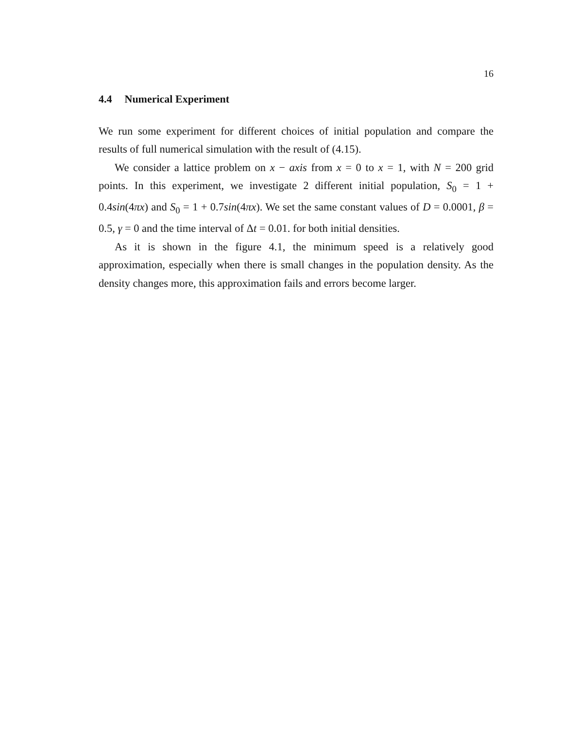16
4.4 Numerical Experiment
We run some experiment for different choices of initial population and compare the results of full numerical simulation with the result of (4.15).
We consider a lattice problem on x − axis from x = 0 to x = 1, with N = 200 grid points. In this experiment, we investigate 2 different initial population, S<sub>0</sub> = 1 + 0.4sin(4πx) and S<sub>0</sub> = 1 + 0.7sin(4πx). We set the same constant values of D = 0.0001, β = 0.5, γ = 0 and the time interval of Δt = 0.01. for both initial densities.
As it is shown in the figure 4.1, the minimum speed is a relatively good approximation, especially when there is small changes in the population density. As the density changes more, this approximation fails and errors become larger.